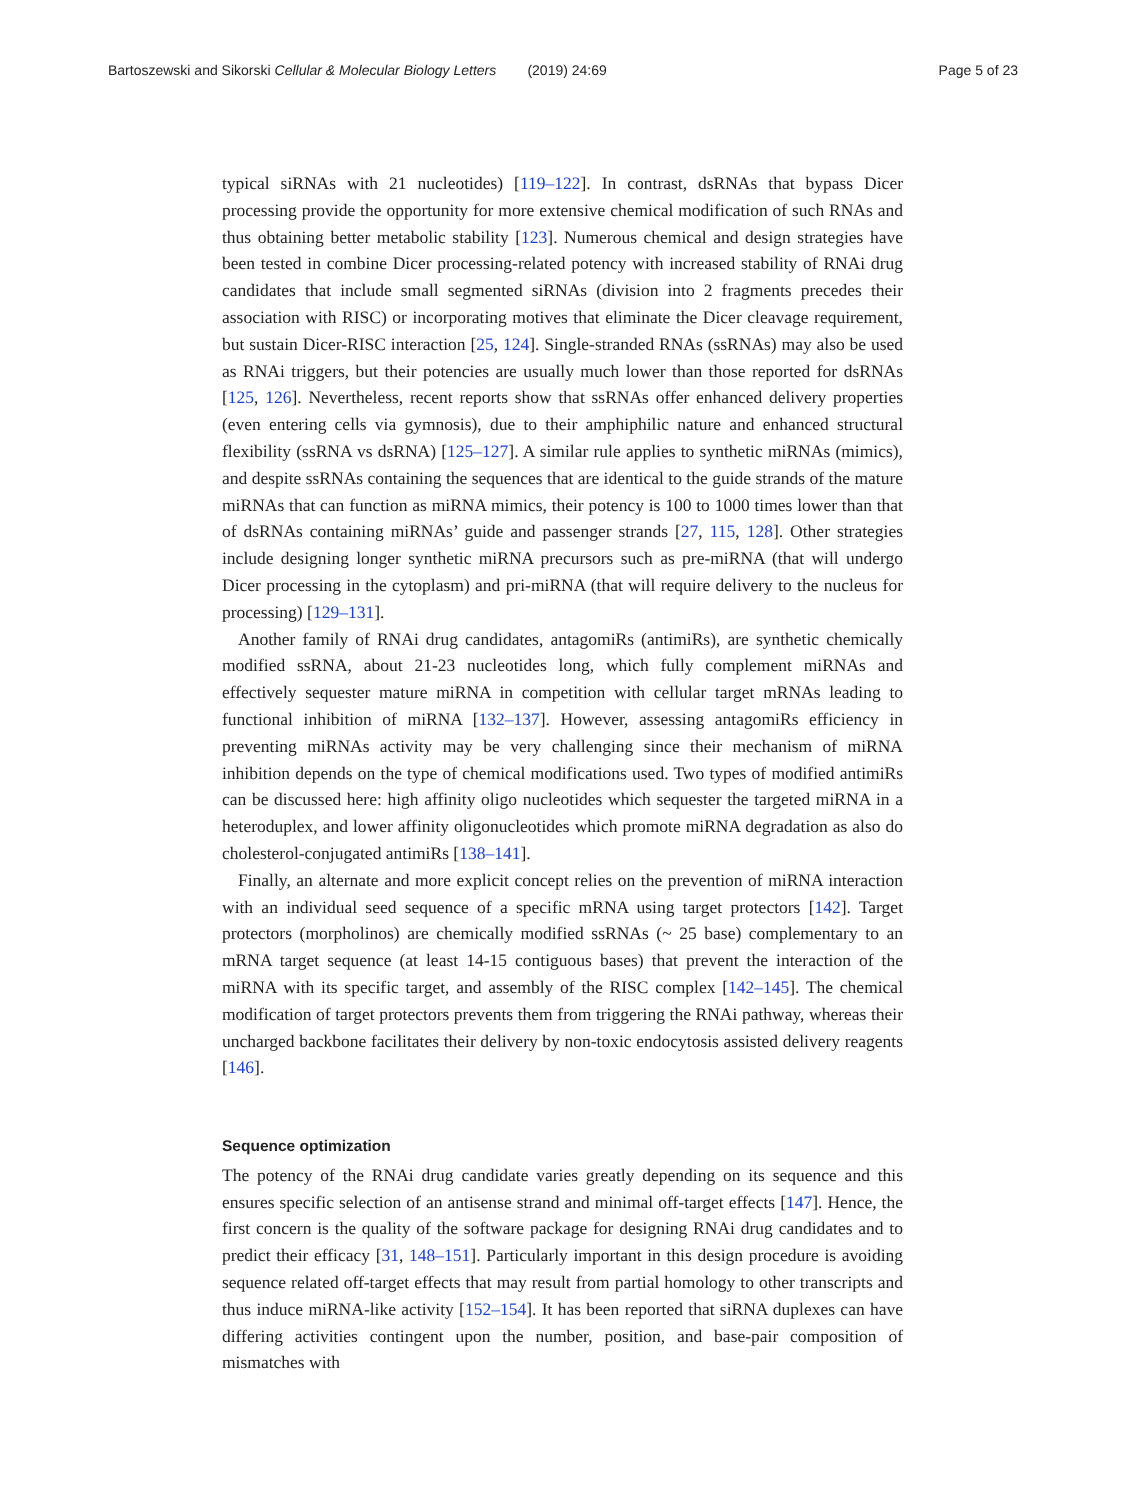Bartoszewski and Sikorski Cellular & Molecular Biology Letters (2019) 24:69 Page 5 of 23
typical siRNAs with 21 nucleotides) [119–122]. In contrast, dsRNAs that bypass Dicer processing provide the opportunity for more extensive chemical modification of such RNAs and thus obtaining better metabolic stability [123]. Numerous chemical and design strategies have been tested in combine Dicer processing-related potency with increased stability of RNAi drug candidates that include small segmented siRNAs (division into 2 fragments precedes their association with RISC) or incorporating motives that eliminate the Dicer cleavage requirement, but sustain Dicer-RISC interaction [25, 124]. Single-stranded RNAs (ssRNAs) may also be used as RNAi triggers, but their potencies are usually much lower than those reported for dsRNAs [125, 126]. Nevertheless, recent reports show that ssRNAs offer enhanced delivery properties (even entering cells via gymnosis), due to their amphiphilic nature and enhanced structural flexibility (ssRNA vs dsRNA) [125–127]. A similar rule applies to synthetic miRNAs (mimics), and despite ssRNAs containing the sequences that are identical to the guide strands of the mature miRNAs that can function as miRNA mimics, their potency is 100 to 1000 times lower than that of dsRNAs containing miRNAs’ guide and passenger strands [27, 115, 128]. Other strategies include designing longer synthetic miRNA precursors such as pre-miRNA (that will undergo Dicer processing in the cytoplasm) and pri-miRNA (that will require delivery to the nucleus for processing) [129–131].
Another family of RNAi drug candidates, antagomiRs (antimiRs), are synthetic chemically modified ssRNA, about 21-23 nucleotides long, which fully complement miRNAs and effectively sequester mature miRNA in competition with cellular target mRNAs leading to functional inhibition of miRNA [132–137]. However, assessing antagomiRs efficiency in preventing miRNAs activity may be very challenging since their mechanism of miRNA inhibition depends on the type of chemical modifications used. Two types of modified antimiRs can be discussed here: high affinity oligo nucleotides which sequester the targeted miRNA in a heteroduplex, and lower affinity oligonucleotides which promote miRNA degradation as also do cholesterol-conjugated antimiRs [138–141].
Finally, an alternate and more explicit concept relies on the prevention of miRNA interaction with an individual seed sequence of a specific mRNA using target protectors [142]. Target protectors (morpholinos) are chemically modified ssRNAs (~ 25 base) complementary to an mRNA target sequence (at least 14-15 contiguous bases) that prevent the interaction of the miRNA with its specific target, and assembly of the RISC complex [142–145]. The chemical modification of target protectors prevents them from triggering the RNAi pathway, whereas their uncharged backbone facilitates their delivery by non-toxic endocytosis assisted delivery reagents [146].
Sequence optimization
The potency of the RNAi drug candidate varies greatly depending on its sequence and this ensures specific selection of an antisense strand and minimal off-target effects [147]. Hence, the first concern is the quality of the software package for designing RNAi drug candidates and to predict their efficacy [31, 148–151]. Particularly important in this design procedure is avoiding sequence related off-target effects that may result from partial homology to other transcripts and thus induce miRNA-like activity [152–154]. It has been reported that siRNA duplexes can have differing activities contingent upon the number, position, and base-pair composition of mismatches with